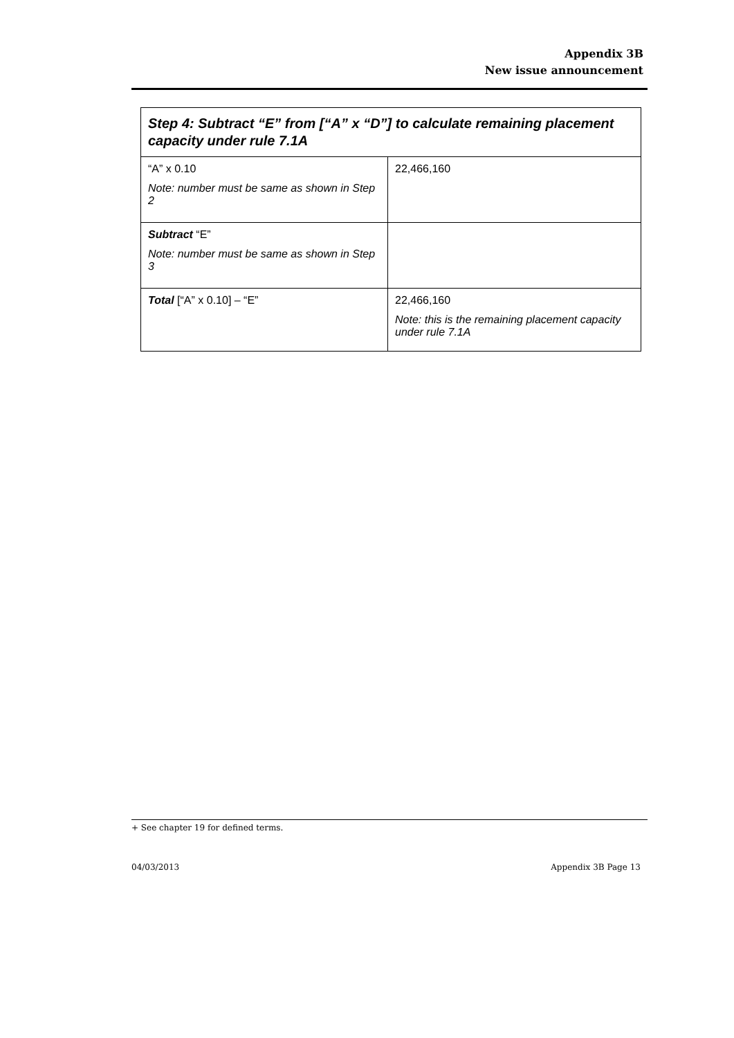Appendix 3B
New issue announcement
| Step 4: Subtract “E” from [“A” x “D”] to calculate remaining placement capacity under rule 7.1A | |
| --- | --- |
| “A” x 0.10 Note: number must be same as shown in Step 2 | 22,466,160 |
| Subtract “E” Note: number must be same as shown in Step 3 | |
| Total [“A” x 0.10] – “E” | 22,466,160 Note: this is the remaining placement capacity under rule 7.1A |
+ See chapter 19 for defined terms.
04/03/2013 Appendix 3B Page 13